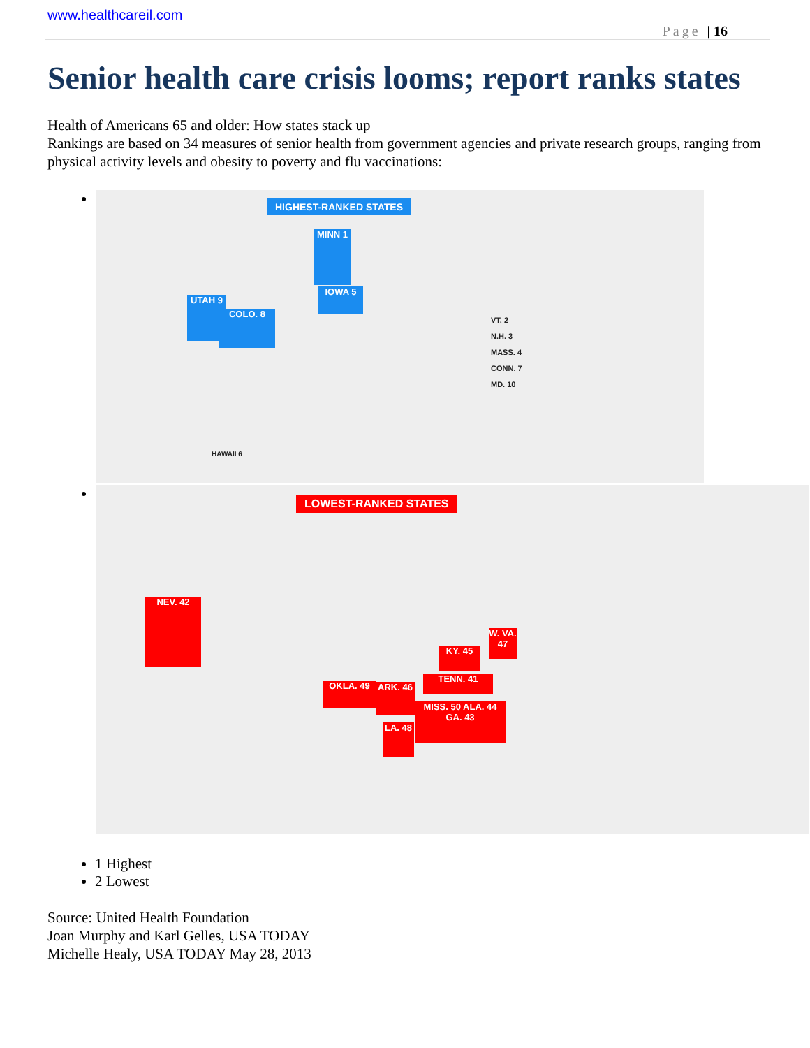www.healthcareil.com
Page | 16
Senior health care crisis looms; report ranks states
Health of Americans 65 and older: How states stack up
Rankings are based on 34 measures of senior health from government agencies and private research groups, ranging from physical activity levels and obesity to poverty and flu vaccinations:
HIGHEST-RANKED STATES
UTAH 9
COLO. 8
MINN 1
IOWA 5
VT. 2
N.H. 3
MASS. 4
CONN. 7
MD. 10
HAWAII 6
LOWEST-RANKED STATES
NEV. 42
OKLA. 49 ARK. 46
LA. 48
MISS. 50 ALA. 44 GA. 43
TENN. 41
KY. 45
W. VA. 47
1 Highest
2 Lowest
Source: United Health Foundation
Joan Murphy and Karl Gelles, USA TODAY
Michelle Healy, USA TODAY May 28, 2013